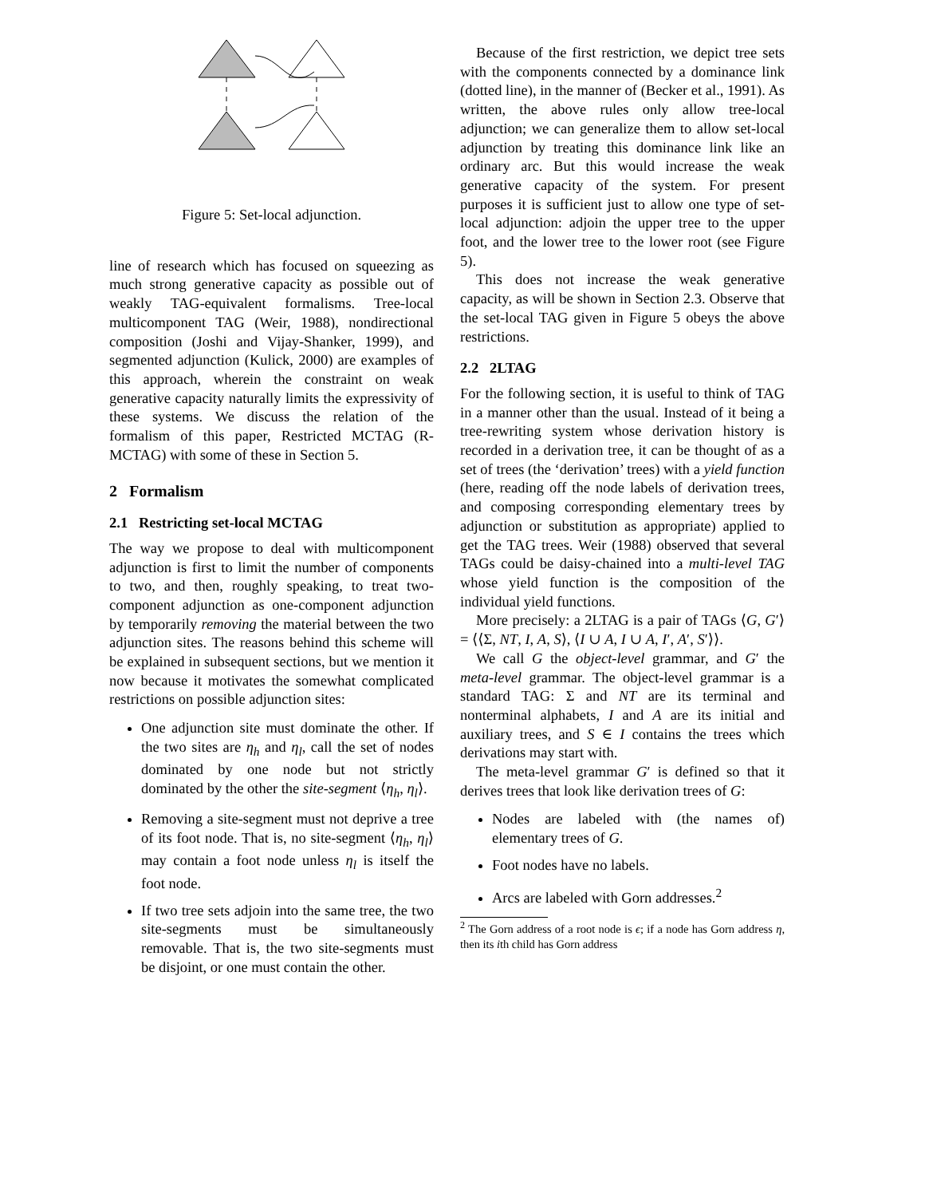Figure 5: Set-local adjunction.
line of research which has focused on squeezing as much strong generative capacity as possible out of weakly TAG-equivalent formalisms. Tree-local multicomponent TAG (Weir, 1988), nondirectional composition (Joshi and Vijay-Shanker, 1999), and segmented adjunction (Kulick, 2000) are examples of this approach, wherein the constraint on weak generative capacity naturally limits the expressivity of these systems. We discuss the relation of the formalism of this paper, Restricted MCTAG (R-MCTAG) with some of these in Section 5.
2 Formalism
2.1 Restricting set-local MCTAG
The way we propose to deal with multicomponent adjunction is first to limit the number of components to two, and then, roughly speaking, to treat two-component adjunction as one-component adjunction by temporarily removing the material between the two adjunction sites. The reasons behind this scheme will be explained in subsequent sections, but we mention it now because it motivates the somewhat complicated restrictions on possible adjunction sites:
One adjunction site must dominate the other. If the two sites are η<sub>h</sub> and η<sub>l</sub>, call the set of nodes dominated by one node but not strictly dominated by the other the site-segment ⟨η<sub>h</sub>, η<sub>l</sub>⟩.
Removing a site-segment must not deprive a tree of its foot node. That is, no site-segment ⟨η<sub>h</sub>, η<sub>l</sub>⟩ may contain a foot node unless η<sub>l</sub> is itself the foot node.
If two tree sets adjoin into the same tree, the two site-segments must be simultaneously removable. That is, the two site-segments must be disjoint, or one must contain the other.
Because of the first restriction, we depict tree sets with the components connected by a dominance link (dotted line), in the manner of (Becker et al., 1991). As written, the above rules only allow tree-local adjunction; we can generalize them to allow set-local adjunction by treating this dominance link like an ordinary arc. But this would increase the weak generative capacity of the system. For present purposes it is sufficient just to allow one type of set-local adjunction: adjoin the upper tree to the upper foot, and the lower tree to the lower root (see Figure 5).
This does not increase the weak generative capacity, as will be shown in Section 2.3. Observe that the set-local TAG given in Figure 5 obeys the above restrictions.
2.2 2LTAG
For the following section, it is useful to think of TAG in a manner other than the usual. Instead of it being a tree-rewriting system whose derivation history is recorded in a derivation tree, it can be thought of as a set of trees (the ‘derivation’ trees) with a yield function (here, reading off the node labels of derivation trees, and composing corresponding elementary trees by adjunction or substitution as appropriate) applied to get the TAG trees. Weir (1988) observed that several TAGs could be daisy-chained into a multi-level TAG whose yield function is the composition of the individual yield functions.
More precisely: a 2LTAG is a pair of TAGs ⟨G, G′⟩ = ⟨⟨Σ, NT, I, A, S⟩, ⟨I ∪ A, I ∪ A, I′, A′, S′⟩⟩.
We call G the object-level grammar, and G′ the meta-level grammar. The object-level grammar is a standard TAG: Σ and NT are its terminal and nonterminal alphabets, I and A are its initial and auxiliary trees, and S ∈ I contains the trees which derivations may start with.
The meta-level grammar G′ is defined so that it derives trees that look like derivation trees of G:
Nodes are labeled with (the names of) elementary trees of G.
Foot nodes have no labels.
Arcs are labeled with Gorn addresses.<sup>2</sup>
<sup>2</sup> The Gorn address of a root node is ϵ; if a node has Gorn address η, then its ith child has Gorn address